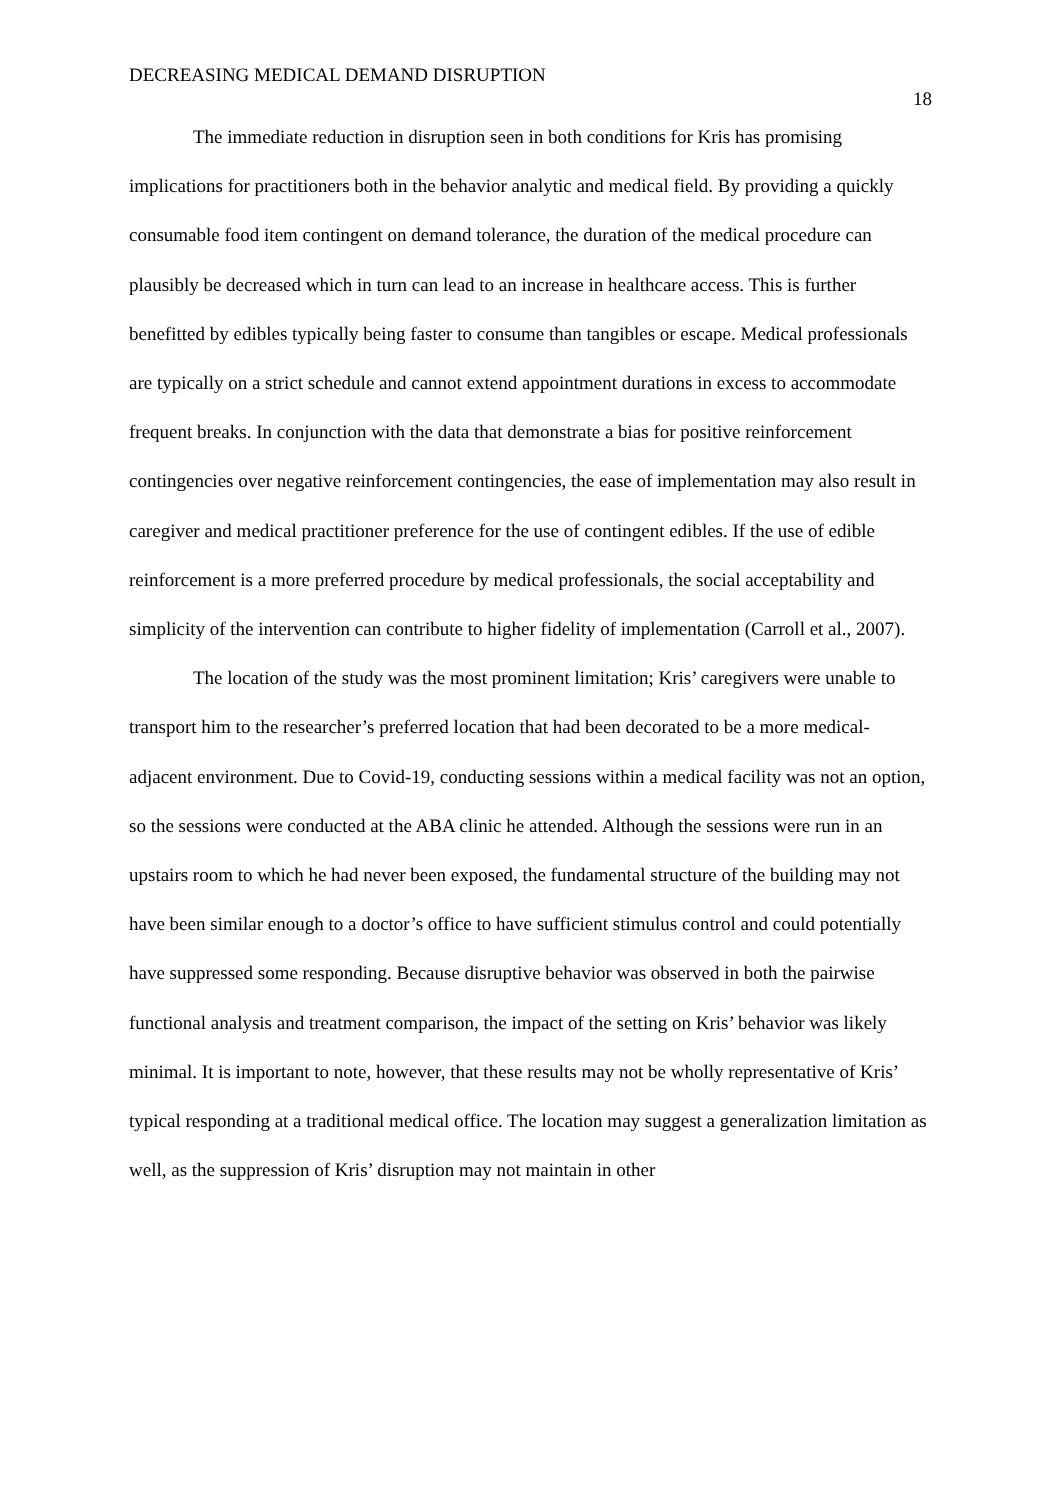DECREASING MEDICAL DEMAND DISRUPTION 18
The immediate reduction in disruption seen in both conditions for Kris has promising implications for practitioners both in the behavior analytic and medical field. By providing a quickly consumable food item contingent on demand tolerance, the duration of the medical procedure can plausibly be decreased which in turn can lead to an increase in healthcare access. This is further benefitted by edibles typically being faster to consume than tangibles or escape. Medical professionals are typically on a strict schedule and cannot extend appointment durations in excess to accommodate frequent breaks. In conjunction with the data that demonstrate a bias for positive reinforcement contingencies over negative reinforcement contingencies, the ease of implementation may also result in caregiver and medical practitioner preference for the use of contingent edibles. If the use of edible reinforcement is a more preferred procedure by medical professionals, the social acceptability and simplicity of the intervention can contribute to higher fidelity of implementation (Carroll et al., 2007).
The location of the study was the most prominent limitation; Kris’ caregivers were unable to transport him to the researcher’s preferred location that had been decorated to be a more medical-adjacent environment. Due to Covid-19, conducting sessions within a medical facility was not an option, so the sessions were conducted at the ABA clinic he attended. Although the sessions were run in an upstairs room to which he had never been exposed, the fundamental structure of the building may not have been similar enough to a doctor’s office to have sufficient stimulus control and could potentially have suppressed some responding. Because disruptive behavior was observed in both the pairwise functional analysis and treatment comparison, the impact of the setting on Kris’ behavior was likely minimal. It is important to note, however, that these results may not be wholly representative of Kris’ typical responding at a traditional medical office. The location may suggest a generalization limitation as well, as the suppression of Kris’ disruption may not maintain in other